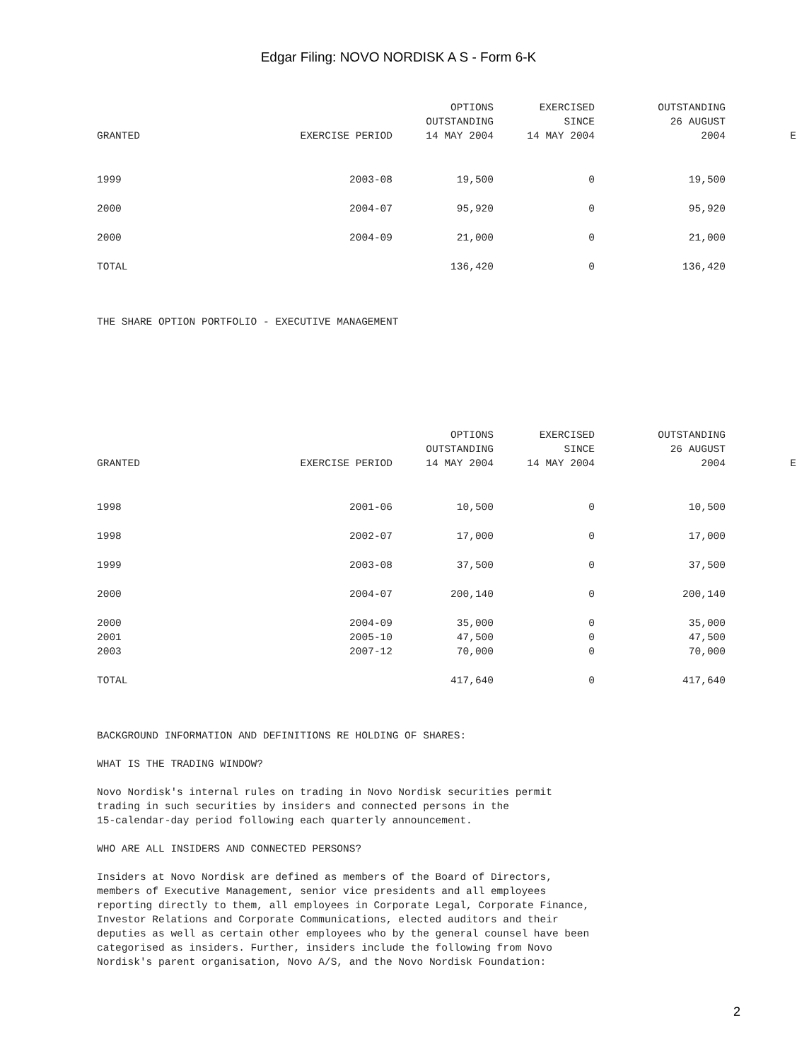Edgar Filing: NOVO NORDISK A S - Form 6-K
| GRANTED | EXERCISE PERIOD | OPTIONS OUTSTANDING 14 MAY 2004 | EXERCISED SINCE 14 MAY 2004 | OUTSTANDING 26 AUGUST 2004 | E |
| --- | --- | --- | --- | --- | --- |
| 1999 | 2003-08 | 19,500 | 0 | 19,500 | |
| 2000 | 2004-07 | 95,920 | 0 | 95,920 | |
| 2000 | 2004-09 | 21,000 | 0 | 21,000 | |
| TOTAL | | 136,420 | 0 | 136,420 | |
THE SHARE OPTION PORTFOLIO - EXECUTIVE MANAGEMENT
| GRANTED | EXERCISE PERIOD | OPTIONS OUTSTANDING 14 MAY 2004 | EXERCISED SINCE 14 MAY 2004 | OUTSTANDING 26 AUGUST 2004 | E |
| --- | --- | --- | --- | --- | --- |
| 1998 | 2001-06 | 10,500 | 0 | 10,500 | |
| 1998 | 2002-07 | 17,000 | 0 | 17,000 | |
| 1999 | 2003-08 | 37,500 | 0 | 37,500 | |
| 2000 | 2004-07 | 200,140 | 0 | 200,140 | |
| 2000 | 2004-09 | 35,000 | 0 | 35,000 | |
| 2001 | 2005-10 | 47,500 | 0 | 47,500 | |
| 2003 | 2007-12 | 70,000 | 0 | 70,000 | |
| TOTAL | | 417,640 | 0 | 417,640 | |
BACKGROUND INFORMATION AND DEFINITIONS RE HOLDING OF SHARES:
WHAT IS THE TRADING WINDOW?
Novo Nordisk's internal rules on trading in Novo Nordisk securities permit trading in such securities by insiders and connected persons in the 15-calendar-day period following each quarterly announcement.
WHO ARE ALL INSIDERS AND CONNECTED PERSONS?
Insiders at Novo Nordisk are defined as members of the Board of Directors, members of Executive Management, senior vice presidents and all employees reporting directly to them, all employees in Corporate Legal, Corporate Finance, Investor Relations and Corporate Communications, elected auditors and their deputies as well as certain other employees who by the general counsel have been categorised as insiders. Further, insiders include the following from Novo Nordisk's parent organisation, Novo A/S, and the Novo Nordisk Foundation:
2